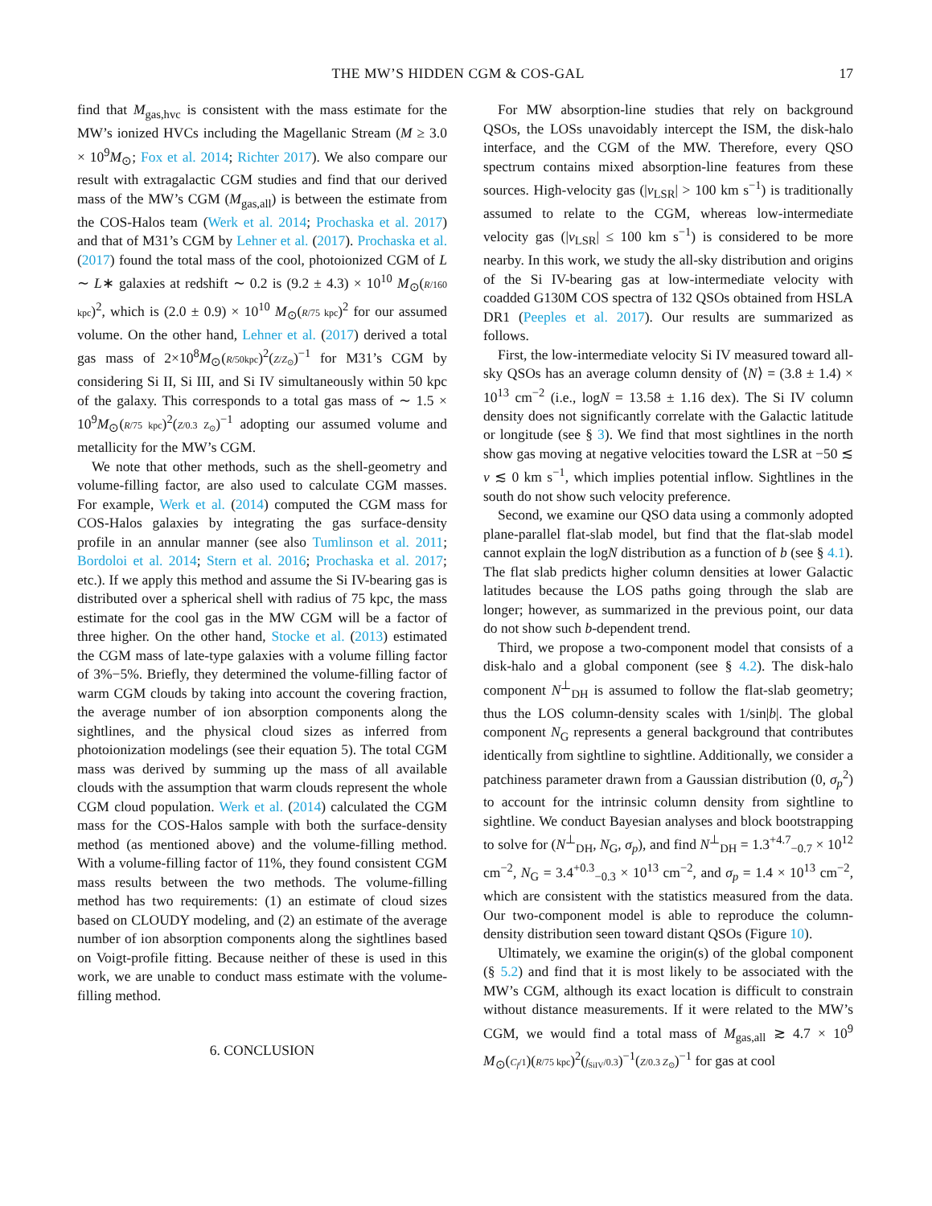THE MW’S HIDDEN CGM & COS-GAL 17
find that M<sub>gas,hvc</sub> is consistent with the mass estimate for the MW’s ionized HVCs including the Magellanic Stream (M ≥ 3.0 × 10<sup>9</sup>M<sub>⊙</sub>; Fox et al. 2014; Richter 2017). We also compare our result with extragalactic CGM studies and find that our derived mass of the MW’s CGM (M<sub>gas,all</sub>) is between the estimate from the COS-Halos team (Werk et al. 2014; Prochaska et al. 2017) and that of M31’s CGM by Lehner et al. (2017). Prochaska et al. (2017) found the total mass of the cool, photoionized CGM of L ∼ L∗ galaxies at redshift ∼ 0.2 is (9.2 ± 4.3) × 10<sup>10</sup> M<sub>⊙</sub>(R/160 kpc)<sup>2</sup>, which is (2.0 ± 0.9) × 10<sup>10</sup> M<sub>⊙</sub>(R/75 kpc)<sup>2</sup> for our assumed volume. On the other hand, Lehner et al. (2017) derived a total gas mass of 2×10<sup>8</sup>M<sub>⊙</sub>(R/50kpc)<sup>2</sup>(Z/Z<sub>⊙</sub>)<sup>−1</sup> for M31’s CGM by considering Si II, Si III, and Si IV simultaneously within 50 kpc of the galaxy. This corresponds to a total gas mass of ∼ 1.5 × 10<sup>9</sup>M<sub>⊙</sub>(R/75 kpc)<sup>2</sup>(Z/0.3 Z<sub>⊙</sub>)<sup>−1</sup> adopting our assumed volume and metallicity for the MW’s CGM.
We note that other methods, such as the shell-geometry and volume-filling factor, are also used to calculate CGM masses. For example, Werk et al. (2014) computed the CGM mass for COS-Halos galaxies by integrating the gas surface-density profile in an annular manner (see also Tumlinson et al. 2011; Bordoloi et al. 2014; Stern et al. 2016; Prochaska et al. 2017; etc.). If we apply this method and assume the Si IV-bearing gas is distributed over a spherical shell with radius of 75 kpc, the mass estimate for the cool gas in the MW CGM will be a factor of three higher. On the other hand, Stocke et al. (2013) estimated the CGM mass of late-type galaxies with a volume filling factor of 3%−5%. Briefly, they determined the volume-filling factor of warm CGM clouds by taking into account the covering fraction, the average number of ion absorption components along the sightlines, and the physical cloud sizes as inferred from photoionization modelings (see their equation 5). The total CGM mass was derived by summing up the mass of all available clouds with the assumption that warm clouds represent the whole CGM cloud population. Werk et al. (2014) calculated the CGM mass for the COS-Halos sample with both the surface-density method (as mentioned above) and the volume-filling method. With a volume-filling factor of 11%, they found consistent CGM mass results between the two methods. The volume-filling method has two requirements: (1) an estimate of cloud sizes based on CLOUDY modeling, and (2) an estimate of the average number of ion absorption components along the sightlines based on Voigt-profile fitting. Because neither of these is used in this work, we are unable to conduct mass estimate with the volume-filling method.
6. CONCLUSION
For MW absorption-line studies that rely on background QSOs, the LOSs unavoidably intercept the ISM, the disk-halo interface, and the CGM of the MW. Therefore, every QSO spectrum contains mixed absorption-line features from these sources. High-velocity gas (|v<sub>LSR</sub>| > 100 km s<sup>−1</sup>) is traditionally assumed to relate to the CGM, whereas low-intermediate velocity gas (|v<sub>LSR</sub>| ≤ 100 km s<sup>−1</sup>) is considered to be more nearby. In this work, we study the all-sky distribution and origins of the Si IV-bearing gas at low-intermediate velocity with coadded G130M COS spectra of 132 QSOs obtained from HSLA DR1 (Peeples et al. 2017). Our results are summarized as follows.
First, the low-intermediate velocity Si IV measured toward all-sky QSOs has an average column density of ⟨N⟩ = (3.8 ± 1.4) × 10<sup>13</sup> cm<sup>−2</sup> (i.e., logN = 13.58 ± 1.16 dex). The Si IV column density does not significantly correlate with the Galactic latitude or longitude (see § 3). We find that most sightlines in the north show gas moving at negative velocities toward the LSR at −50 ≲ v ≲ 0 km s<sup>−1</sup>, which implies potential inflow. Sightlines in the south do not show such velocity preference.
Second, we examine our QSO data using a commonly adopted plane-parallel flat-slab model, but find that the flat-slab model cannot explain the logN distribution as a function of b (see § 4.1). The flat slab predicts higher column densities at lower Galactic latitudes because the LOS paths going through the slab are longer; however, as summarized in the previous point, our data do not show such b-dependent trend.
Third, we propose a two-component model that consists of a disk-halo and a global component (see § 4.2). The disk-halo component N<sup>⊥</sup><sub>DH</sub> is assumed to follow the flat-slab geometry; thus the LOS column-density scales with 1/sin|b|. The global component N<sub>G</sub> represents a general background that contributes identically from sightline to sightline. Additionally, we consider a patchiness parameter drawn from a Gaussian distribution (0, σ<sub>p</sub><sup>2</sup>) to account for the intrinsic column density from sightline to sightline. We conduct Bayesian analyses and block bootstrapping to solve for (N<sup>⊥</sup><sub>DH</sub>, N<sub>G</sub>, σ<sub>p</sub>), and find N<sup>⊥</sup><sub>DH</sub> = 1.3<sup>+4.7</sup><sub>−0.7</sub> × 10<sup>12</sup> cm<sup>−2</sup>, N<sub>G</sub> = 3.4<sup>+0.3</sup><sub>−0.3</sub> × 10<sup>13</sup> cm<sup>−2</sup>, and σ<sub>p</sub> = 1.4 × 10<sup>13</sup> cm<sup>−2</sup>, which are consistent with the statistics measured from the data. Our two-component model is able to reproduce the column-density distribution seen toward distant QSOs (Figure 10).
Ultimately, we examine the origin(s) of the global component (§ 5.2) and find that it is most likely to be associated with the MW’s CGM, although its exact location is difficult to constrain without distance measurements. If it were related to the MW’s CGM, we would find a total mass of M<sub>gas,all</sub> ≳ 4.7 × 10<sup>9</sup> M<sub>⊙</sub>(C<sub>f</sub>/1)(R/75 kpc)<sup>2</sup>(f<sub>SiIV</sub>/0.3)<sup>−1</sup>(Z/0.3 Z<sub>⊙</sub>)<sup>−1</sup> for gas at cool